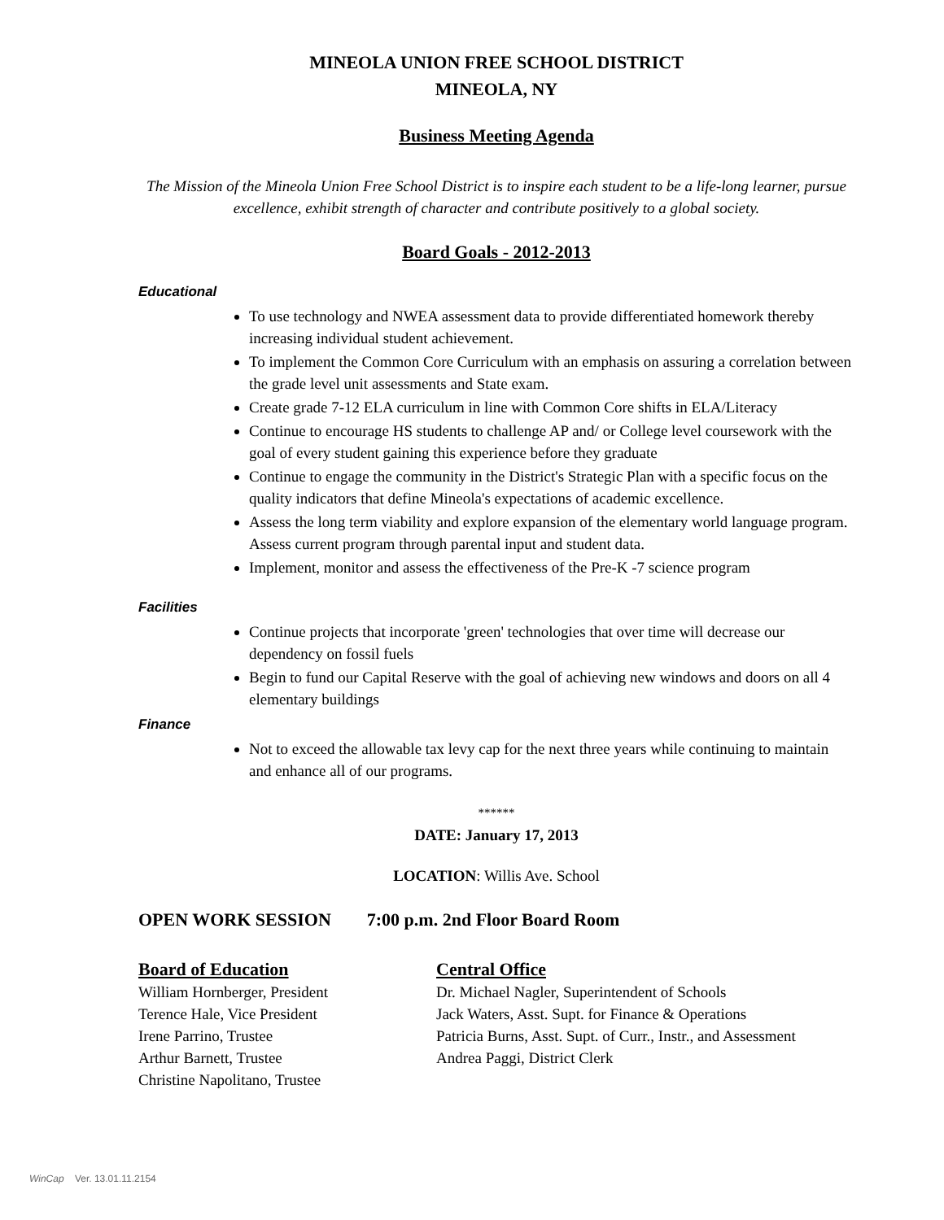MINEOLA UNION FREE SCHOOL DISTRICT
MINEOLA, NY
Business Meeting Agenda
The Mission of the Mineola Union Free School District is to inspire each student to be a life-long learner, pursue excellence, exhibit strength of character and contribute positively to a global society.
Board Goals - 2012-2013
Educational
To use technology and NWEA assessment data to provide differentiated homework thereby increasing individual student achievement.
To implement the Common Core Curriculum with an emphasis on assuring a correlation between the grade level unit assessments and State exam.
Create grade 7-12 ELA curriculum in line with Common Core shifts in ELA/Literacy
Continue to encourage HS students to challenge AP and/ or College level coursework with the goal of every student gaining this experience before they graduate
Continue to engage the community in the District's Strategic Plan with a specific focus on the quality indicators that define Mineola's expectations of academic excellence.
Assess the long term viability and explore expansion of the elementary world language program. Assess current program through parental input and student data.
Implement, monitor and assess the effectiveness of the Pre-K -7 science program
Facilities
Continue projects that incorporate 'green' technologies that over time will decrease our dependency on fossil fuels
Begin to fund our Capital Reserve with the goal of achieving new windows and doors on all 4 elementary buildings
Finance
Not to exceed the allowable tax levy cap for the next three years while continuing to maintain and enhance all of our programs.
******
DATE: January 17, 2013
LOCATION: Willis Ave. School
OPEN WORK SESSION 7:00 p.m. 2nd Floor Board Room
Board of Education
William Hornberger, President
Terence Hale, Vice President
Irene Parrino, Trustee
Arthur Barnett, Trustee
Christine Napolitano, Trustee
Central Office
Dr. Michael Nagler, Superintendent of Schools
Jack Waters, Asst. Supt. for Finance & Operations
Patricia Burns, Asst. Supt. of Curr., Instr., and Assessment
Andrea Paggi, District Clerk
WinCap Ver. 13.01.11.2154